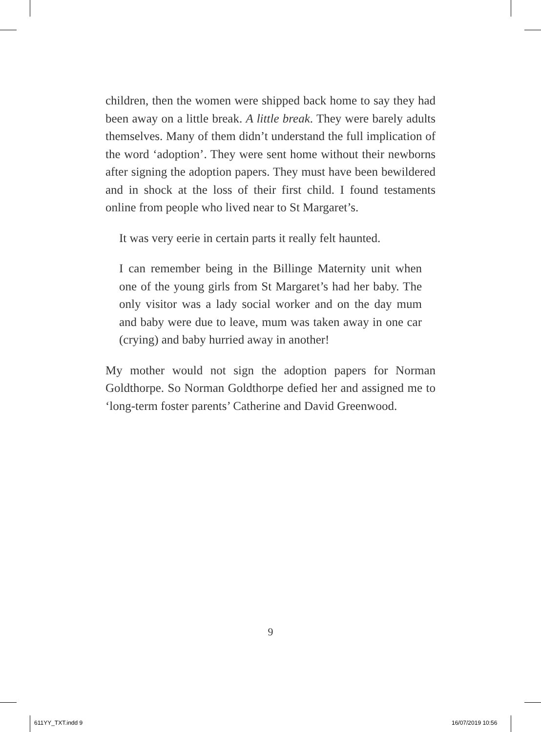children, then the women were shipped back home to say they had been away on a little break. A little break. They were barely adults themselves. Many of them didn’t understand the full implication of the word ‘adoption’. They were sent home without their newborns after signing the adoption papers. They must have been bewildered and in shock at the loss of their first child. I found testaments online from people who lived near to St Margaret’s.
It was very eerie in certain parts it really felt haunted.
I can remember being in the Billinge Maternity unit when one of the young girls from St Margaret’s had her baby. The only visitor was a lady social worker and on the day mum and baby were due to leave, mum was taken away in one car (crying) and baby hurried away in another!
My mother would not sign the adoption papers for Norman Goldthorpe. So Norman Goldthorpe defied her and assigned me to ‘long-term foster parents’ Catherine and David Greenwood.
9
611YY_TXT.indd 9 16/07/2019 10:56